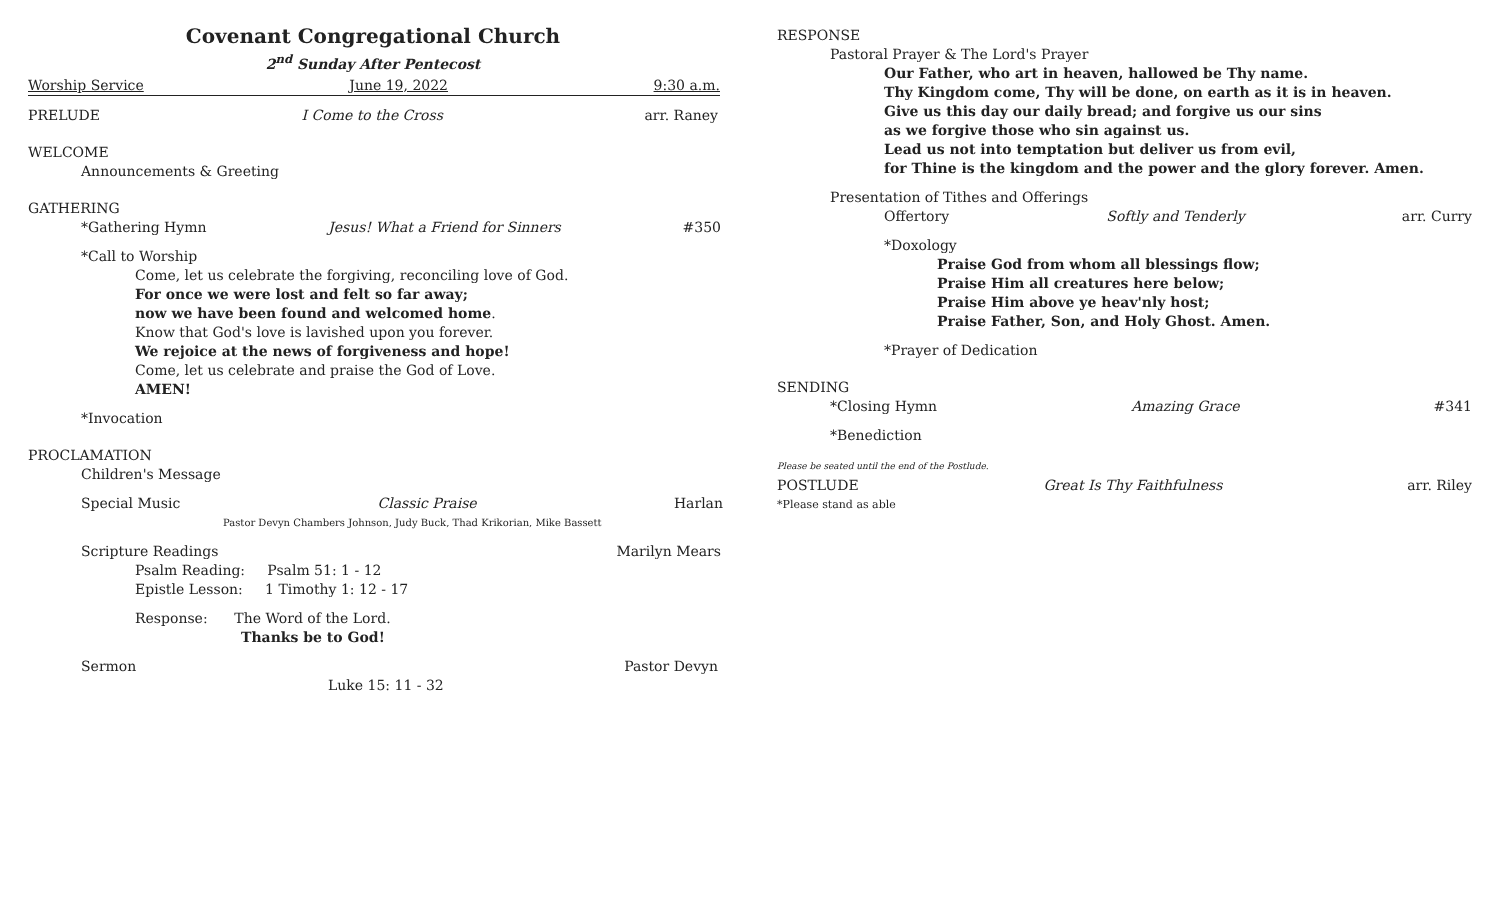Covenant Congregational Church
2<sup>nd</sup> Sunday After Pentecost
Worship Service June 19, 2022 9:30 a.m.
PRELUDE I Come to the Cross arr. Raney
WELCOME
Announcements & Greeting
GATHERING
*Gathering Hymn Jesus! What a Friend for Sinners #350
*Call to Worship
Come, let us celebrate the forgiving, reconciling love of God.
For once we were lost and felt so far away;
now we have been found and welcomed home.
Know that God's love is lavished upon you forever.
We rejoice at the news of forgiveness and hope!
Come, let us celebrate and praise the God of Love.
AMEN!
*Invocation
PROCLAMATION
Children's Message
Special Music Classic Praise Harlan
Pastor Devyn Chambers Johnson, Judy Buck, Thad Krikorian, Mike Bassett
Scripture Readings Marilyn Mears
Psalm Reading: Psalm 51: 1 - 12
Epistle Lesson: 1 Timothy 1: 12 - 17
Response: The Word of the Lord.
Thanks be to God!
Sermon Pastor Devyn
Luke 15: 11 - 32
RESPONSE
Pastoral Prayer & The Lord's Prayer
Our Father, who art in heaven, hallowed be Thy name.
Thy Kingdom come, Thy will be done, on earth as it is in heaven.
Give us this day our daily bread; and forgive us our sins
as we forgive those who sin against us.
Lead us not into temptation but deliver us from evil,
for Thine is the kingdom and the power and the glory forever. Amen.
Presentation of Tithes and Offerings
Offertory Softly and Tenderly arr. Curry
*Doxology
Praise God from whom all blessings flow;
Praise Him all creatures here below;
Praise Him above ye heav'nly host;
Praise Father, Son, and Holy Ghost. Amen.
*Prayer of Dedication
SENDING
*Closing Hymn Amazing Grace #341
*Benediction
Please be seated until the end of the Postlude.
POSTLUDE Great Is Thy Faithfulness arr. Riley
*Please stand as able